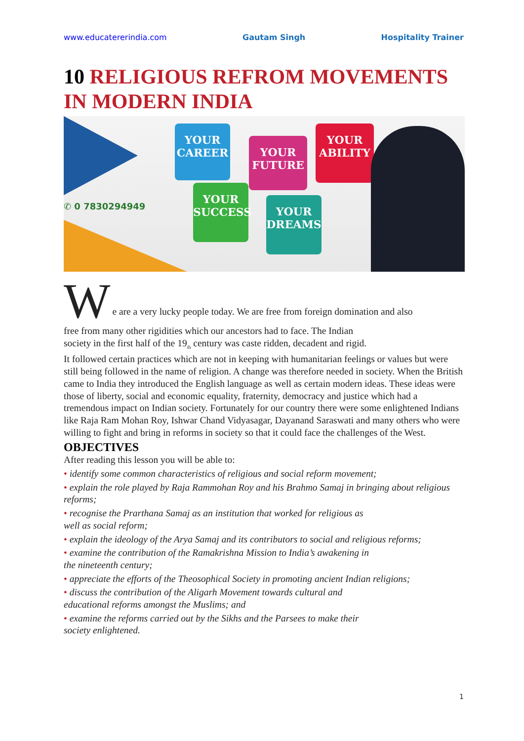www.educatererindia.com Gautam Singh Hospitality Trainer
10 RELIGIOUS REFROM MOVEMENTS IN MODERN INDIA
✆ 0 7830294949
YOUR
CAREER
YOUR
FUTURE
YOUR
ABILITY
YOUR
SUCCESS
YOUR
DREAMS
W
e are a very lucky people today. We are free from foreign domination and also
free from many other rigidities which our ancestors had to face. The Indian
society in the first half of the 19<sub>th</sub> century was caste ridden, decadent and rigid.
It followed certain practices which are not in keeping with humanitarian feelings or values but were still being followed in the name of religion. A change was therefore needed in society. When the British came to India they introduced the English language as well as certain modern ideas. These ideas were those of liberty, social and economic equality, fraternity, democracy and justice which had a tremendous impact on Indian society. Fortunately for our country there were some enlightened Indians like Raja Ram Mohan Roy, Ishwar Chand Vidyasagar, Dayanand Saraswati and many others who were willing to fight and bring in reforms in society so that it could face the challenges of the West.
OBJECTIVES
After reading this lesson you will be able to:
• identify some common characteristics of religious and social reform movement;
• explain the role played by Raja Rammohan Roy and his Brahmo Samaj in bringing about religious reforms;
• recognise the Prarthana Samaj as an institution that worked for religious as
well as social reform;
• explain the ideology of the Arya Samaj and its contributors to social and religious reforms;
• examine the contribution of the Ramakrishna Mission to India’s awakening in
the nineteenth century;
• appreciate the efforts of the Theosophical Society in promoting ancient Indian religions;
• discuss the contribution of the Aligarh Movement towards cultural and
educational reforms amongst the Muslims; and
• examine the reforms carried out by the Sikhs and the Parsees to make their
society enlightened.
1